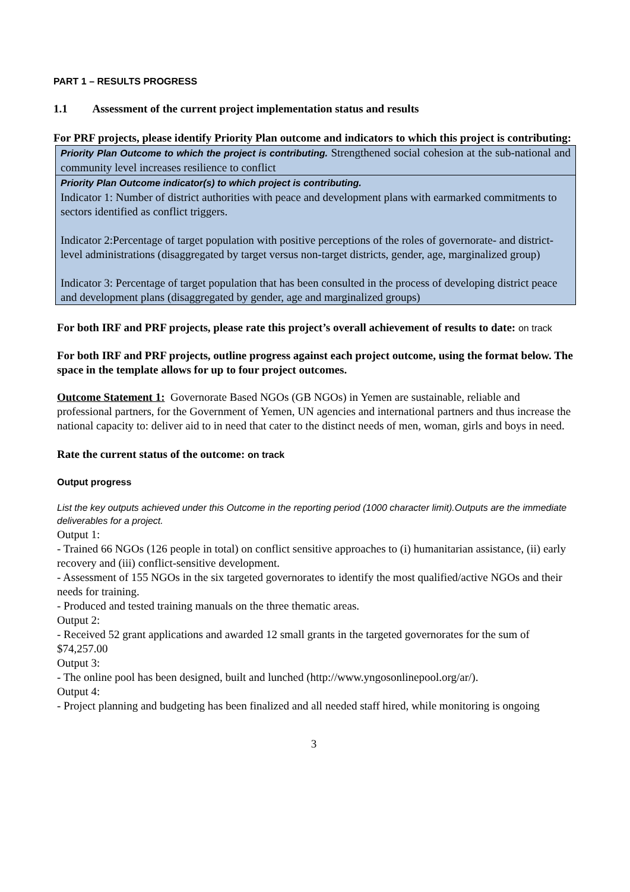PART 1 – RESULTS PROGRESS
1.1 Assessment of the current project implementation status and results
For PRF projects, please identify Priority Plan outcome and indicators to which this project is contributing:
| Priority Plan Outcome to which the project is contributing. Strengthened social cohesion at the sub-national and community level increases resilience to conflict |
| Priority Plan Outcome indicator(s) to which project is contributing. Indicator 1: Number of district authorities with peace and development plans with earmarked commitments to sectors identified as conflict triggers. Indicator 2:Percentage of target population with positive perceptions of the roles of governorate- and district-level administrations (disaggregated by target versus non-target districts, gender, age, marginalized group) Indicator 3: Percentage of target population that has been consulted in the process of developing district peace and development plans (disaggregated by gender, age and marginalized groups) |
For both IRF and PRF projects, please rate this project’s overall achievement of results to date: on track
For both IRF and PRF projects, outline progress against each project outcome, using the format below. The space in the template allows for up to four project outcomes.
Outcome Statement 1: Governorate Based NGOs (GB NGOs) in Yemen are sustainable, reliable and professional partners, for the Government of Yemen, UN agencies and international partners and thus increase the national capacity to: deliver aid to in need that cater to the distinct needs of men, woman, girls and boys in need.
Rate the current status of the outcome: on track
Output progress
List the key outputs achieved under this Outcome in the reporting period (1000 character limit).Outputs are the immediate deliverables for a project.
Output 1:
- Trained 66 NGOs (126 people in total) on conflict sensitive approaches to (i) humanitarian assistance, (ii) early recovery and (iii) conflict-sensitive development.
- Assessment of 155 NGOs in the six targeted governorates to identify the most qualified/active NGOs and their needs for training.
- Produced and tested training manuals on the three thematic areas.
Output 2:
- Received 52 grant applications and awarded 12 small grants in the targeted governorates for the sum of $74,257.00
Output 3:
- The online pool has been designed, built and lunched (http://www.yngosonlinepool.org/ar/).
Output 4:
- Project planning and budgeting has been finalized and all needed staff hired, while monitoring is ongoing
3